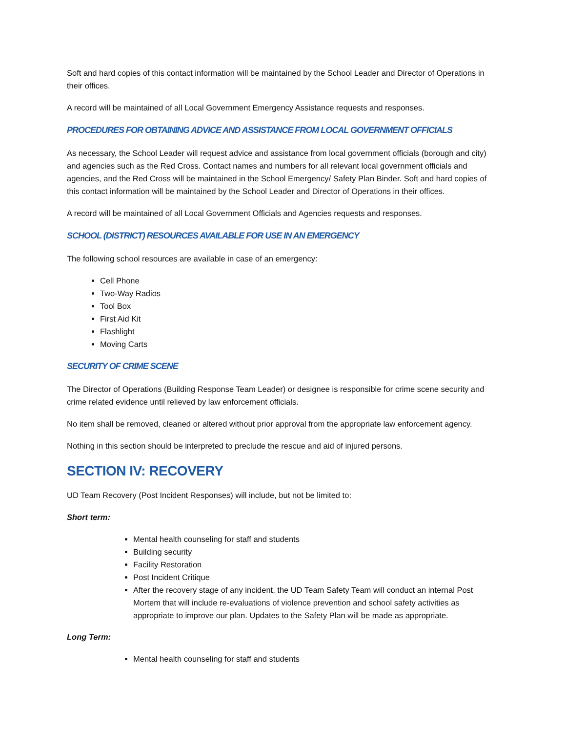Soft and hard copies of this contact information will be maintained by the School Leader and Director of Operations in their offices.
A record will be maintained of all Local Government Emergency Assistance requests and responses.
PROCEDURES FOR OBTAINING ADVICE AND ASSISTANCE FROM LOCAL GOVERNMENT OFFICIALS
As necessary, the School Leader will request advice and assistance from local government officials (borough and city) and agencies such as the Red Cross. Contact names and numbers for all relevant local government officials and agencies, and the Red Cross will be maintained in the School Emergency/ Safety Plan Binder. Soft and hard copies of this contact information will be maintained by the School Leader and Director of Operations in their offices.
A record will be maintained of all Local Government Officials and Agencies requests and responses.
SCHOOL (DISTRICT) RESOURCES AVAILABLE FOR USE IN AN EMERGENCY
The following school resources are available in case of an emergency:
Cell Phone
Two-Way Radios
Tool Box
First Aid Kit
Flashlight
Moving Carts
SECURITY OF CRIME SCENE
The Director of Operations (Building Response Team Leader) or designee is responsible for crime scene security and crime related evidence until relieved by law enforcement officials.
No item shall be removed, cleaned or altered without prior approval from the appropriate law enforcement agency.
Nothing in this section should be interpreted to preclude the rescue and aid of injured persons.
SECTION IV: RECOVERY
UD Team Recovery (Post Incident Responses) will include, but not be limited to:
Short term:
Mental health counseling for staff and students
Building security
Facility Restoration
Post Incident Critique
After the recovery stage of any incident, the UD Team Safety Team will conduct an internal Post Mortem that will include re-evaluations of violence prevention and school safety activities as appropriate to improve our plan. Updates to the Safety Plan will be made as appropriate.
Long Term:
Mental health counseling for staff and students